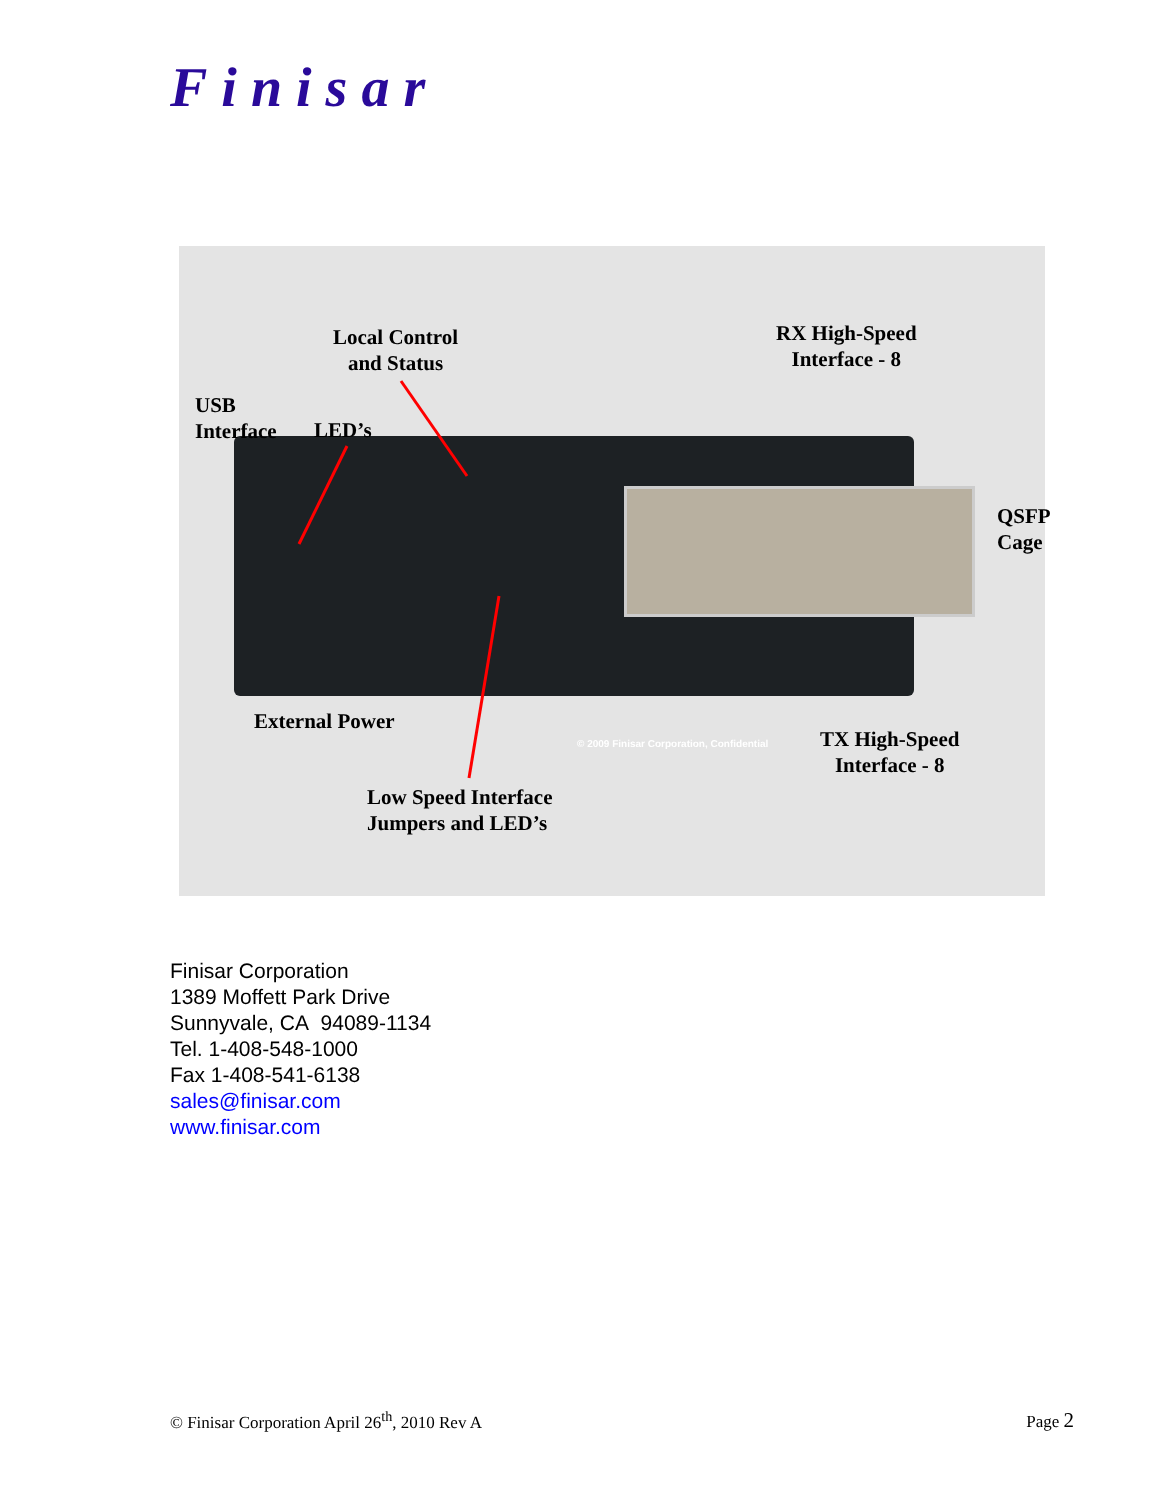Finisar
Local Control
and Status
RX High-Speed
Interface - 8
USB
Interface
LED’s
QSFP
Cage
External Power
© 2009 Finisar Corporation, Confidential
TX High-Speed
Interface - 8
Low Speed Interface
Jumpers and LED’s
Finisar Corporation
1389 Moffett Park Drive
Sunnyvale, CA 94089-1134
Tel. 1-408-548-1000
Fax 1-408-541-6138
sales@finisar.com
www.finisar.com
© Finisar Corporation April 26<sup>th</sup>, 2010 Rev A Page 2